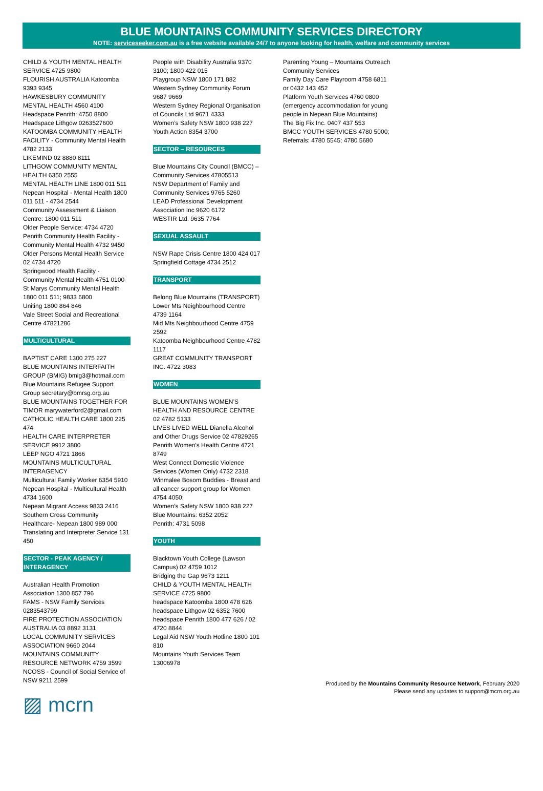BLUE MOUNTAINS COMMUNITY SERVICES DIRECTORY
NOTE: serviceseeker.com.au is a free website available 24/7 to anyone looking for health, welfare and community services
CHILD & YOUTH MENTAL HEALTH SERVICE 4725 9800
FLOURISH AUSTRALIA Katoomba 9393 9345
HAWKESBURY COMMUNITY MENTAL HEALTH 4560 4100
Headspace Penrith: 4750 8800
Headspace Lithgow 0263527600
KATOOMBA COMMUNITY HEALTH FACILITY - Community Mental Health 4782 2133
LIKEMIND 02 8880 8111
LITHGOW COMMUNITY MENTAL HEALTH 6350 2555
MENTAL HEALTH LINE 1800 011 511
Nepean Hospital - Mental Health 1800 011 511 - 4734 2544
Community Assessment & Liaison Centre: 1800 011 511
Older People Service: 4734 4720
Penrith Community Health Facility - Community Mental Health 4732 9450
Older Persons Mental Health Service 02 4734 4720
Springwood Health Facility - Community Mental Health 4751 0100
St Marys Community Mental Health 1800 011 511; 9833 6800
Uniting 1800 864 846
Vale Street Social and Recreational Centre 47821286
MULTICULTURAL
BAPTIST CARE 1300 275 227
BLUE MOUNTAINS INTERFAITH GROUP (BMIG) bmig3@hotmail.com
Blue Mountains Refugee Support Group secretary@bmrsg.org.au
BLUE MOUNTAINS TOGETHER FOR TIMOR marywaterford2@gmail.com
CATHOLIC HEALTH CARE 1800 225 474
HEALTH CARE INTERPRETER SERVICE 9912 3800
LEEP NGO 4721 1866
MOUNTAINS MULTICULTURAL INTERAGENCY
Multicultural Family Worker 6354 5910
Nepean Hospital - Multicultural Health 4734 1600
Nepean Migrant Access 9833 2416
Southern Cross Community Healthcare- Nepean 1800 989 000
Translating and Interpreter Service 131 450
SECTOR - PEAK AGENCY / INTERAGENCY
Australian Health Promotion Association 1300 857 796
FAMS - NSW Family Services 0283543799
FIRE PROTECTION ASSOCIATION AUSTRALIA 03 8892 3131
LOCAL COMMUNITY SERVICES ASSOCIATION 9660 2044
MOUNTAINS COMMUNITY RESOURCE NETWORK 4759 3599
NCOSS - Council of Social Service of NSW 9211 2599
People with Disability Australia 9370 3100; 1800 422 015
Playgroup NSW 1800 171 882
Western Sydney Community Forum 9687 9669
Western Sydney Regional Organisation of Councils Ltd 9671 4333
Women’s Safety NSW 1800 938 227
Youth Action 8354 3700
SECTOR – RESOURCES
Blue Mountains City Council (BMCC) – Community Services 47805513
NSW Department of Family and Community Services 9765 5260
LEAD Professional Development Association Inc 9620 6172
WESTIR Ltd. 9635 7764
SEXUAL ASSAULT
NSW Rape Crisis Centre 1800 424 017
Springfield Cottage 4734 2512
TRANSPORT
Belong Blue Mountains (TRANSPORT)
Lower Mts Neighbourhood Centre 4739 1164
Mid Mts Neighbourhood Centre 4759 2592
Katoomba Neighbourhood Centre 4782 1117
GREAT COMMUNITY TRANSPORT INC. 4722 3083
WOMEN
BLUE MOUNTAINS WOMEN’S HEALTH AND RESOURCE CENTRE 02 4782 5133
LIVES LIVED WELL Dianella Alcohol and Other Drugs Service 02 47829265
Penrith Women's Health Centre 4721 8749
West Connect Domestic Violence Services (Women Only) 4732 2318
Winmalee Bosom Buddies - Breast and all cancer support group for Women 4754 4050;
Women’s Safety NSW 1800 938 227
Blue Mountains: 6352 2052
Penrith: 4731 5098
YOUTH
Blacktown Youth College (Lawson Campus) 02 4759 1012
Bridging the Gap 9673 1211
CHILD & YOUTH MENTAL HEALTH SERVICE 4725 9800
headspace Katoomba 1800 478 626
headspace Lithgow 02 6352 7600
headspace Penrith 1800 477 626 / 02 4720 8844
Legal Aid NSW Youth Hotline 1800 101 810
Mountains Youth Services Team 13006978
Parenting Young – Mountains Outreach Community Services
Family Day Care Playroom 4758 6811 or 0432 143 452
Platform Youth Services 4760 0800 (emergency accommodation for young people in Nepean Blue Mountains)
The Big Fix Inc. 0407 437 553
BMCC YOUTH SERVICES 4780 5000; Referrals: 4780 5545; 4780 5680
Produced by the Mountains Community Resource Network, February 2020
Please send any updates to support@mcrn.org.au
▨ mcrn